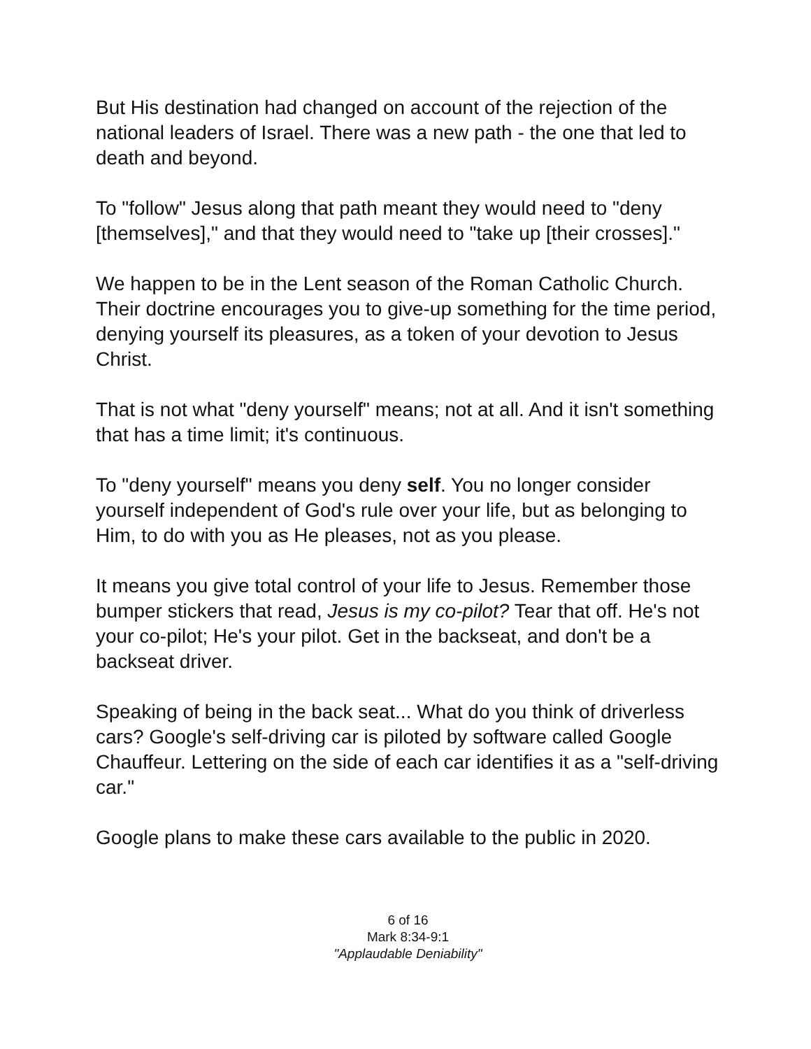But His destination had changed on account of the rejection of the national leaders of Israel. There was a new path - the one that led to death and beyond.
To "follow" Jesus along that path meant they would need to "deny [themselves]," and that they would need to "take up [their crosses]."
We happen to be in the Lent season of the Roman Catholic Church. Their doctrine encourages you to give-up something for the time period, denying yourself its pleasures, as a token of your devotion to Jesus Christ.
That is not what "deny yourself" means; not at all. And it isn't something that has a time limit; it's continuous.
To "deny yourself" means you deny self. You no longer consider yourself independent of God's rule over your life, but as belonging to Him, to do with you as He pleases, not as you please.
It means you give total control of your life to Jesus. Remember those bumper stickers that read, Jesus is my co-pilot? Tear that off. He's not your co-pilot; He's your pilot. Get in the backseat, and don't be a backseat driver.
Speaking of being in the back seat... What do you think of driverless cars? Google's self-driving car is piloted by software called Google Chauffeur. Lettering on the side of each car identifies it as a "self-driving car."
Google plans to make these cars available to the public in 2020.
6 of 16
Mark 8:34-9:1
"Applaudable Deniability"